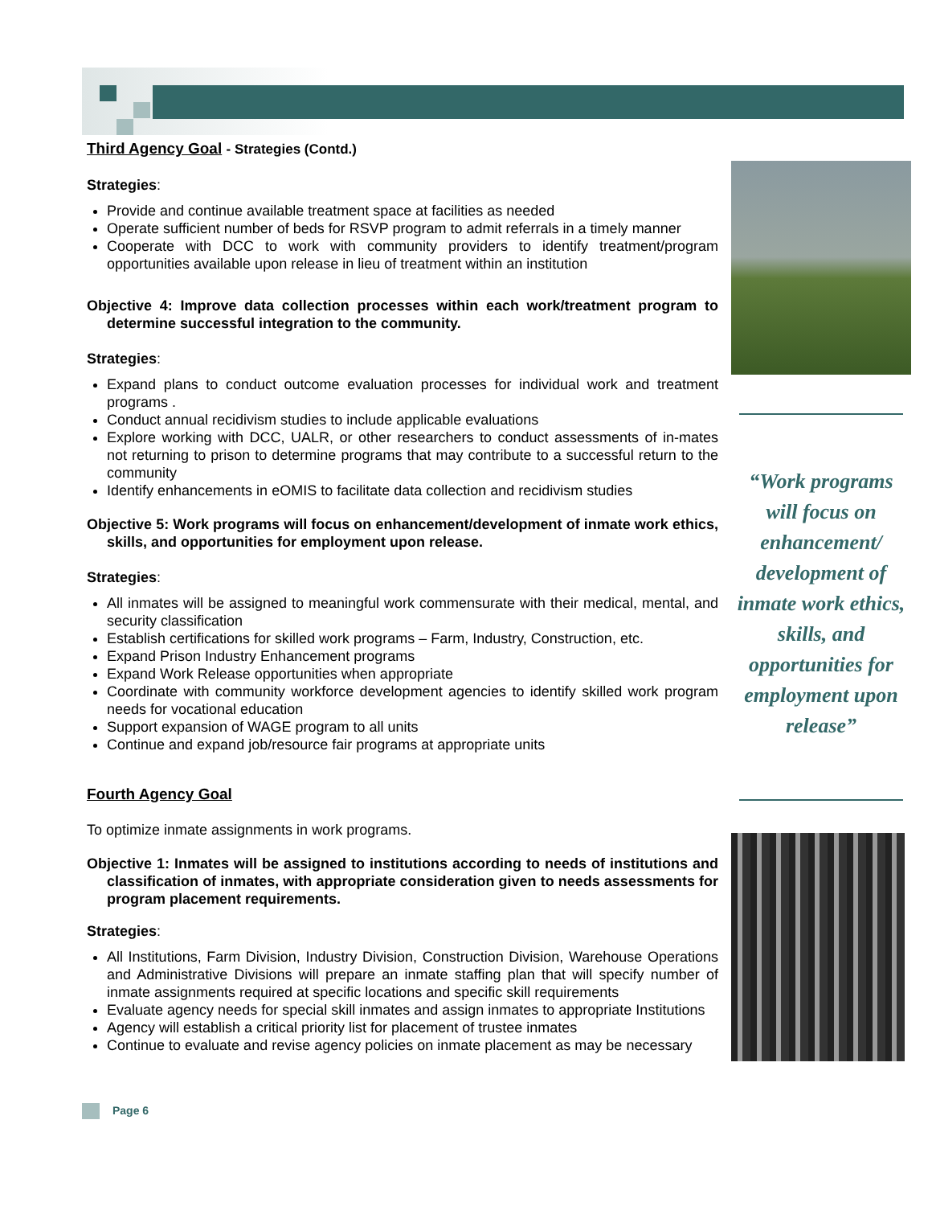Third Agency Goal - Strategies (Contd.)
Strategies:
Provide and continue available treatment space at facilities as needed
Operate sufficient number of beds for RSVP program to admit referrals in a timely manner
Cooperate with DCC to work with community providers to identify treatment/program opportunities available upon release in lieu of treatment within an institution
Objective 4: Improve data collection processes within each work/treatment program to determine successful integration to the community.
Strategies:
Expand plans to conduct outcome evaluation processes for individual work and treatment programs .
Conduct annual recidivism studies to include applicable evaluations
Explore working with DCC, UALR, or other researchers to conduct assessments of in-mates not returning to prison to determine programs that may contribute to a successful return to the community
Identify enhancements in eOMIS to facilitate data collection and recidivism studies
Objective 5: Work programs will focus on enhancement/development of inmate work ethics, skills, and opportunities for employment upon release.
Strategies:
All inmates will be assigned to meaningful work commensurate with their medical, mental, and security classification
Establish certifications for skilled work programs – Farm, Industry, Construction, etc.
Expand Prison Industry Enhancement programs
Expand Work Release opportunities when appropriate
Coordinate with community workforce development agencies to identify skilled work program needs for vocational education
Support expansion of WAGE program to all units
Continue and expand job/resource fair programs at appropriate units
Fourth Agency Goal
To optimize inmate assignments in work programs.
Objective 1: Inmates will be assigned to institutions according to needs of institutions and classification of inmates, with appropriate consideration given to needs assessments for program placement requirements.
Strategies:
All Institutions, Farm Division, Industry Division, Construction Division, Warehouse Operations and Administrative Divisions will prepare an inmate staffing plan that will specify number of inmate assignments required at specific locations and specific skill requirements
Evaluate agency needs for special skill inmates and assign inmates to appropriate Institutions
Agency will establish a critical priority list for placement of trustee inmates
Continue to evaluate and revise agency policies on inmate placement as may be necessary
“Work programs will focus on enhancement/ development of inmate work ethics, skills, and opportunities for employment upon release”
Page 6